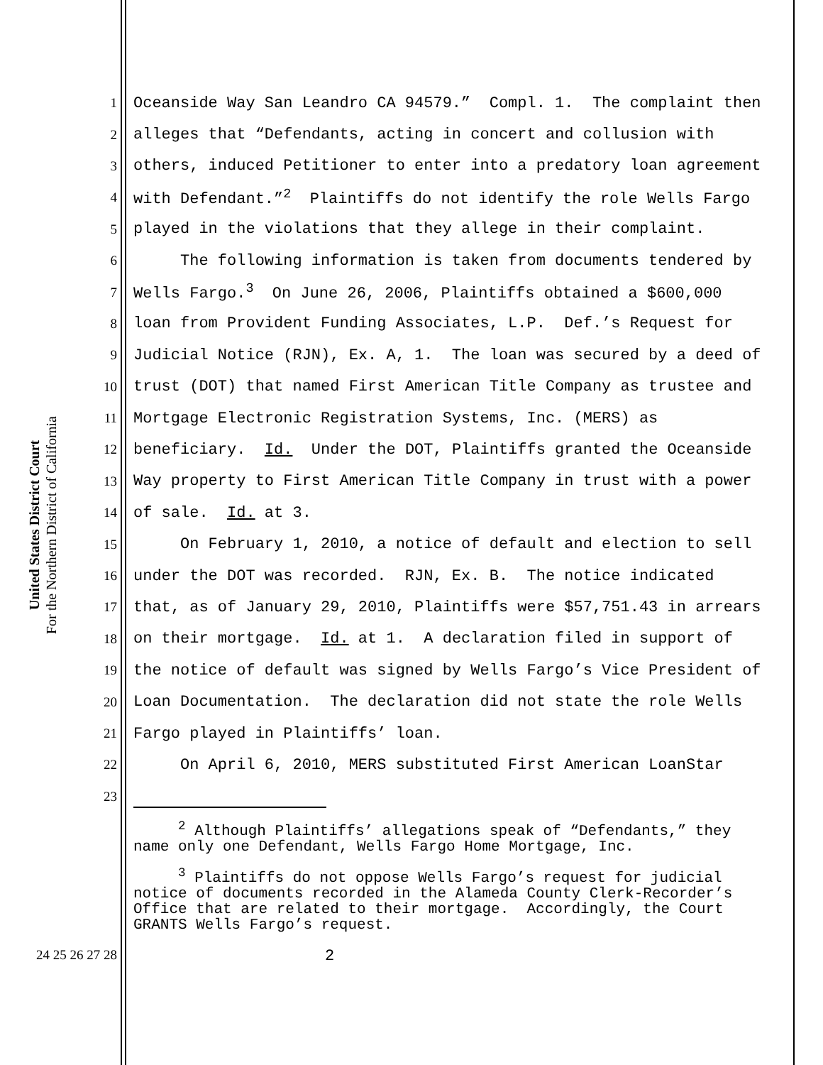United States District Court
For the Northern District of California
1 Oceanside Way San Leandro CA 94579.” Compl. 1. The complaint then
2 alleges that “Defendants, acting in concert and collusion with
3 others, induced Petitioner to enter into a predatory loan agreement
4 with Defendant.”<sup>2</sup> Plaintiffs do not identify the role Wells Fargo
5 played in the violations that they allege in their complaint.
6 The following information is taken from documents tendered by
7 Wells Fargo.<sup>3</sup> On June 26, 2006, Plaintiffs obtained a $600,000
8 loan from Provident Funding Associates, L.P. Def.’s Request for
9 Judicial Notice (RJN), Ex. A, 1. The loan was secured by a deed of
10 trust (DOT) that named First American Title Company as trustee and
11 Mortgage Electronic Registration Systems, Inc. (MERS) as
12 beneficiary. Id. Under the DOT, Plaintiffs granted the Oceanside
13 Way property to First American Title Company in trust with a power
14 of sale. Id. at 3.
15 On February 1, 2010, a notice of default and election to sell
16 under the DOT was recorded. RJN, Ex. B. The notice indicated
17 that, as of January 29, 2010, Plaintiffs were $57,751.43 in arrears
18 on their mortgage. Id. at 1. A declaration filed in support of
19 the notice of default was signed by Wells Fargo’s Vice President of
20 Loan Documentation. The declaration did not state the role Wells
21 Fargo played in Plaintiffs’ loan.
22 On April 6, 2010, MERS substituted First American LoanStar
23
<sup>2</sup> Although Plaintiffs’ allegations speak of “Defendants,” they name only one Defendant, Wells Fargo Home Mortgage, Inc.
<sup>3</sup> Plaintiffs do not oppose Wells Fargo’s request for judicial notice of documents recorded in the Alameda County Clerk-Recorder’s Office that are related to their mortgage. Accordingly, the Court GRANTS Wells Fargo’s request.
24 25 26 27 28 2